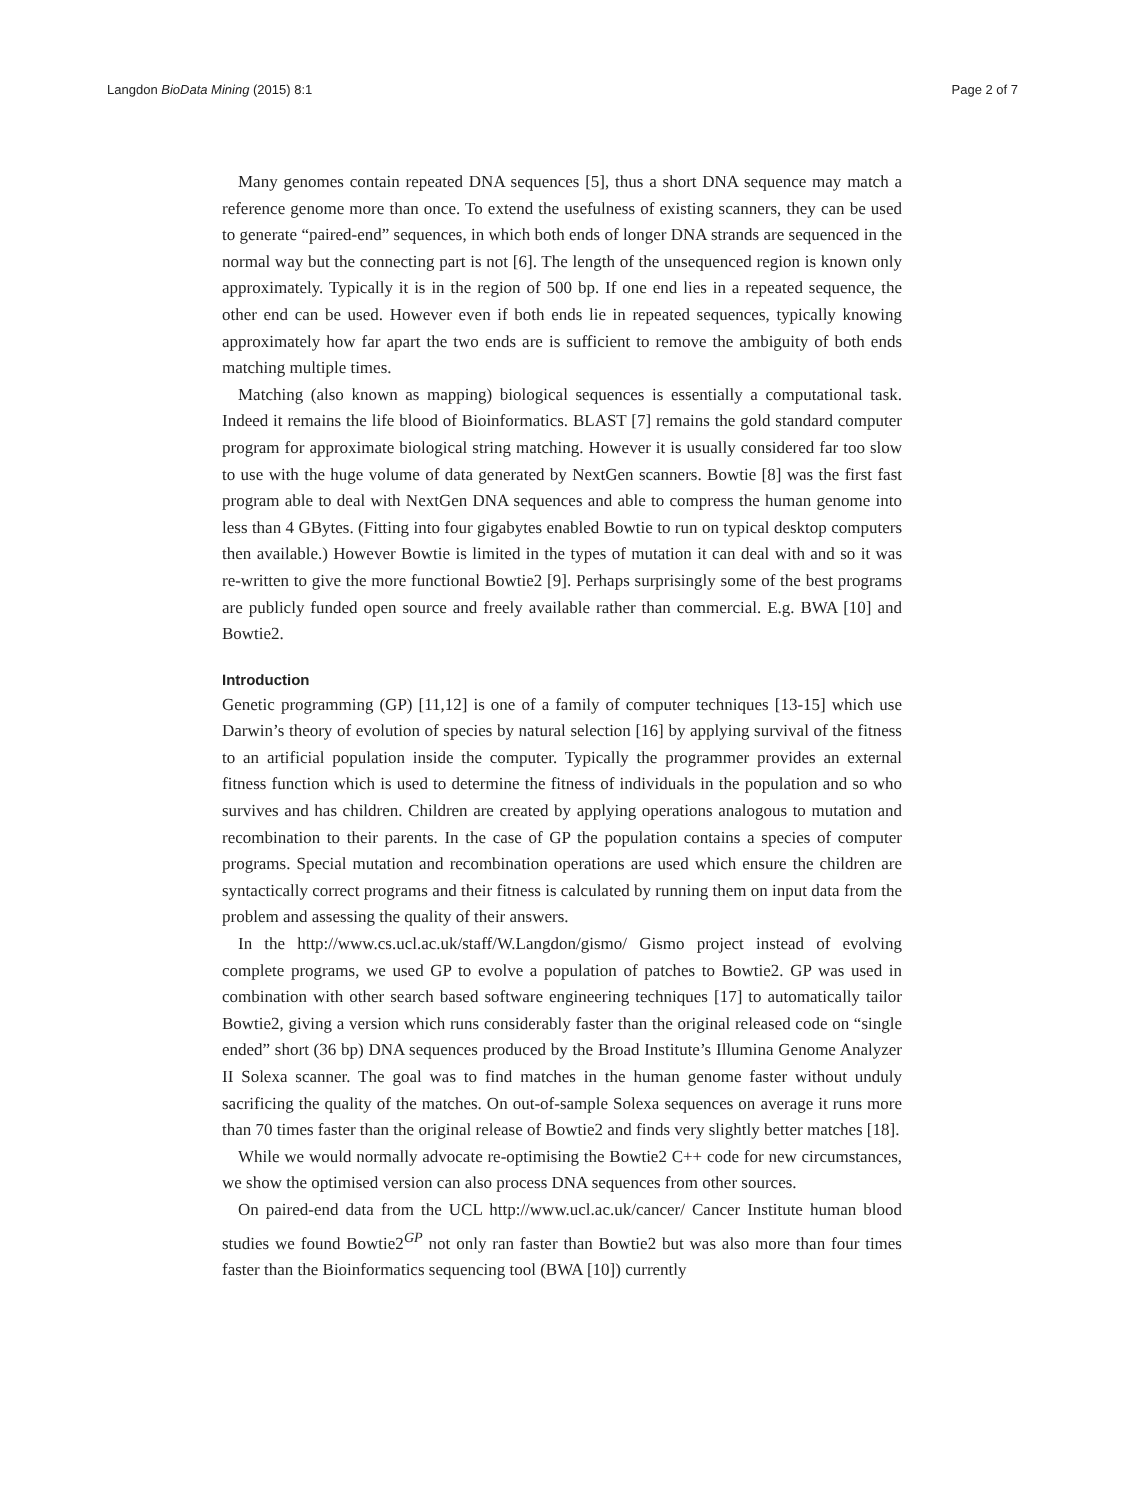Langdon BioData Mining (2015) 8:1 Page 2 of 7
Many genomes contain repeated DNA sequences [5], thus a short DNA sequence may match a reference genome more than once. To extend the usefulness of existing scanners, they can be used to generate “paired-end” sequences, in which both ends of longer DNA strands are sequenced in the normal way but the connecting part is not [6]. The length of the unsequenced region is known only approximately. Typically it is in the region of 500 bp. If one end lies in a repeated sequence, the other end can be used. However even if both ends lie in repeated sequences, typically knowing approximately how far apart the two ends are is sufficient to remove the ambiguity of both ends matching multiple times.
Matching (also known as mapping) biological sequences is essentially a computational task. Indeed it remains the life blood of Bioinformatics. BLAST [7] remains the gold standard computer program for approximate biological string matching. However it is usually considered far too slow to use with the huge volume of data generated by NextGen scanners. Bowtie [8] was the first fast program able to deal with NextGen DNA sequences and able to compress the human genome into less than 4 GBytes. (Fitting into four gigabytes enabled Bowtie to run on typical desktop computers then available.) However Bowtie is limited in the types of mutation it can deal with and so it was re-written to give the more functional Bowtie2 [9]. Perhaps surprisingly some of the best programs are publicly funded open source and freely available rather than commercial. E.g. BWA [10] and Bowtie2.
Introduction
Genetic programming (GP) [11,12] is one of a family of computer techniques [13-15] which use Darwin’s theory of evolution of species by natural selection [16] by applying survival of the fitness to an artificial population inside the computer. Typically the programmer provides an external fitness function which is used to determine the fitness of individuals in the population and so who survives and has children. Children are created by applying operations analogous to mutation and recombination to their parents. In the case of GP the population contains a species of computer programs. Special mutation and recombination operations are used which ensure the children are syntactically correct programs and their fitness is calculated by running them on input data from the problem and assessing the quality of their answers.
In the http://www.cs.ucl.ac.uk/staff/W.Langdon/gismo/ Gismo project instead of evolving complete programs, we used GP to evolve a population of patches to Bowtie2. GP was used in combination with other search based software engineering techniques [17] to automatically tailor Bowtie2, giving a version which runs considerably faster than the original released code on “single ended” short (36 bp) DNA sequences produced by the Broad Institute’s Illumina Genome Analyzer II Solexa scanner. The goal was to find matches in the human genome faster without unduly sacrificing the quality of the matches. On out-of-sample Solexa sequences on average it runs more than 70 times faster than the original release of Bowtie2 and finds very slightly better matches [18].
While we would normally advocate re-optimising the Bowtie2 C++ code for new circumstances, we show the optimised version can also process DNA sequences from other sources.
On paired-end data from the UCL http://www.ucl.ac.uk/cancer/ Cancer Institute human blood studies we found Bowtie2<sup>GP</sup> not only ran faster than Bowtie2 but was also more than four times faster than the Bioinformatics sequencing tool (BWA [10]) currently